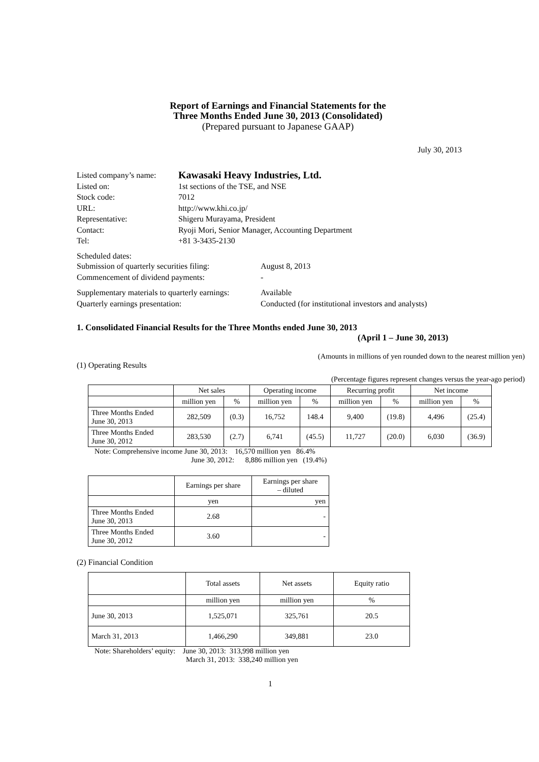Report of Earnings and Financial Statements for the
Three Months Ended June 30, 2013 (Consolidated)
(Prepared pursuant to Japanese GAAP)
July 30, 2013
Listed company’s name:
Kawasaki Heavy Industries, Ltd.
Listed on:
1st sections of the TSE, and NSE
Stock code:
7012
URL:
http://www.khi.co.jp/
Representative:
Shigeru Murayama, President
Contact:
Ryoji Mori, Senior Manager, Accounting Department
Tel:
+81 3-3435-2130
Scheduled dates:
Submission of quarterly securities filing:
August 8, 2013
Commencement of dividend payments:
-
Supplementary materials to quarterly earnings:
Available
Quarterly earnings presentation:
Conducted (for institutional investors and analysts)
1. Consolidated Financial Results for the Three Months ended June 30, 2013
(April 1 – June 30, 2013)
(Amounts in millions of yen rounded down to the nearest million yen)
(1) Operating Results
(Percentage figures represent changes versus the year-ago period)
| | Net sales | | Operating income | | Recurring profit | | Net income | |
| | million yen | % | million yen | % | million yen | % | million yen | % |
| Three Months Ended June 30, 2013 | 282,509 | (0.3) | 16,752 | 148.4 | 9,400 | (19.8) | 4,496 | (25.4) |
| Three Months Ended June 30, 2012 | 283,530 | (2.7) | 6,741 | (45.5) | 11,727 | (20.0) | 6,030 | (36.9) |
Note: Comprehensive income June 30, 2013: 16,570 million yen 86.4%
June 30, 2012: 8,886 million yen (19.4%)
| | Earnings per share | Earnings per share – diluted |
| | yen | yen |
| Three Months Ended June 30, 2013 | 2.68 | - |
| Three Months Ended June 30, 2012 | 3.60 | - |
(2) Financial Condition
| | Total assets | Net assets | Equity ratio |
| | million yen | million yen | % |
| June 30, 2013 | 1,525,071 | 325,761 | 20.5 |
| March 31, 2013 | 1,466,290 | 349,881 | 23.0 |
Note: Shareholders’ equity: June 30, 2013: 313,998 million yen
March 31, 2013: 338,240 million yen
1